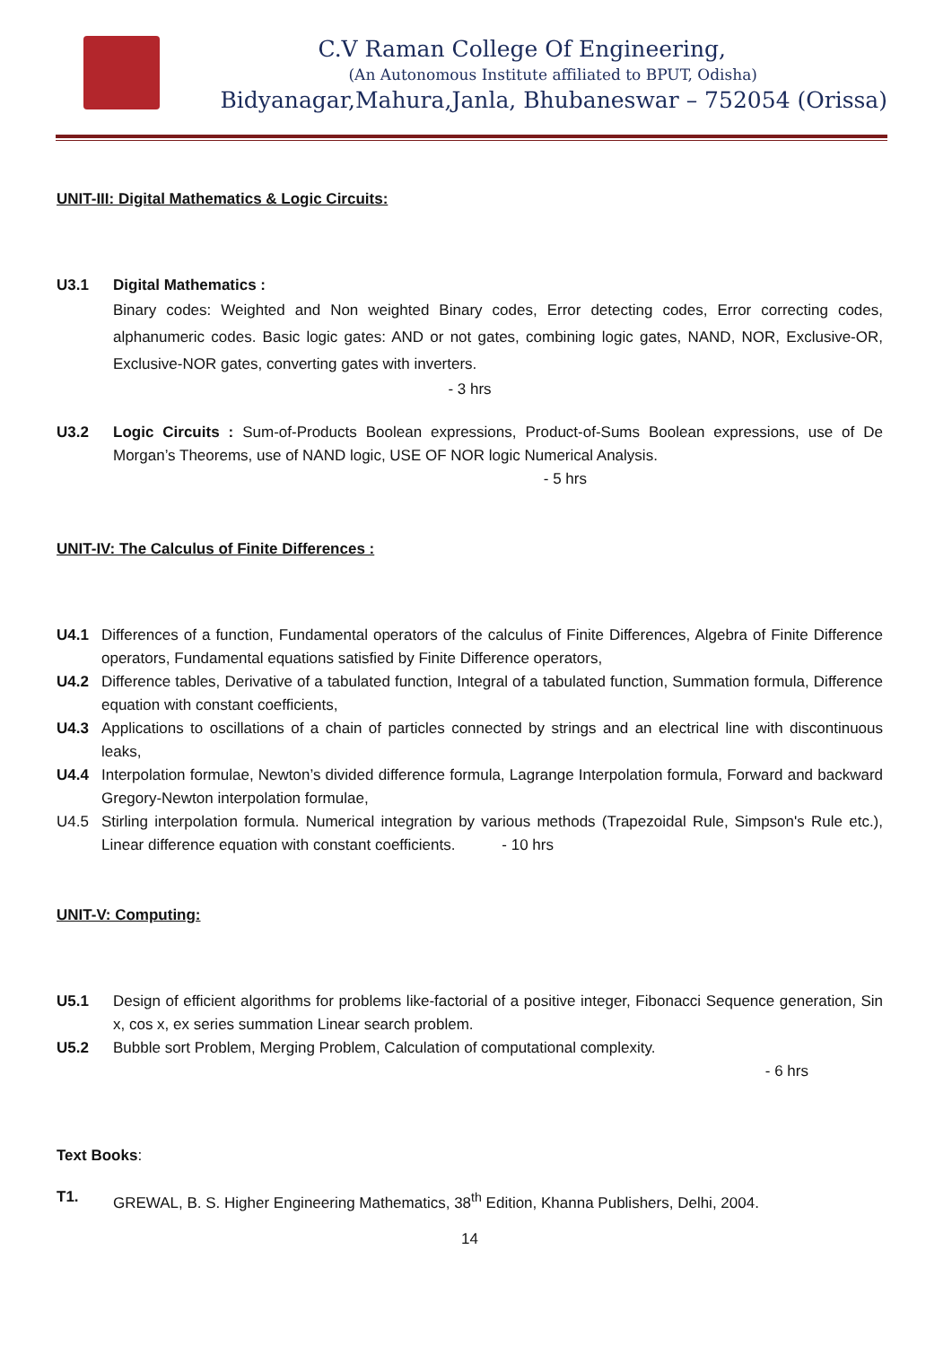C.V Raman College Of Engineering,
(An Autonomous Institute affiliated to BPUT, Odisha)
Bidyanagar,Mahura,Janla, Bhubaneswar – 752054 (Orissa)
UNIT-III: Digital Mathematics & Logic Circuits:
U3.1 Digital Mathematics :
Binary codes: Weighted and Non weighted Binary codes, Error detecting codes, Error correcting codes, alphanumeric codes. Basic logic gates: AND or not gates, combining logic gates, NAND, NOR, Exclusive-OR, Exclusive-NOR gates, converting gates with inverters.
- 3 hrs
U3.2 Logic Circuits : Sum-of-Products Boolean expressions, Product-of-Sums Boolean expressions, use of De Morgan’s Theorems, use of NAND logic, USE OF NOR logic Numerical Analysis.
- 5 hrs
UNIT-IV: The Calculus of Finite Differences :
U4.1 Differences of a function, Fundamental operators of the calculus of Finite Differences, Algebra of Finite Difference operators, Fundamental equations satisfied by Finite Difference operators,
U4.2 Difference tables, Derivative of a tabulated function, Integral of a tabulated function, Summation formula, Difference equation with constant coefficients,
U4.3 Applications to oscillations of a chain of particles connected by strings and an electrical line with discontinuous leaks,
U4.4 Interpolation formulae, Newton’s divided difference formula, Lagrange Interpolation formula, Forward and backward Gregory-Newton interpolation formulae,
U4.5 Stirling interpolation formula. Numerical integration by various methods (Trapezoidal Rule, Simpson's Rule etc.), Linear difference equation with constant coefficients. - 10 hrs
UNIT-V: Computing:
U5.1 Design of efficient algorithms for problems like-factorial of a positive integer, Fibonacci Sequence generation, Sin x, cos x, ex series summation Linear search problem.
U5.2 Bubble sort Problem, Merging Problem, Calculation of computational complexity.
- 6 hrs
Text Books:
T1. GREWAL, B. S. Higher Engineering Mathematics, 38<sup>th</sup> Edition, Khanna Publishers, Delhi, 2004.
14